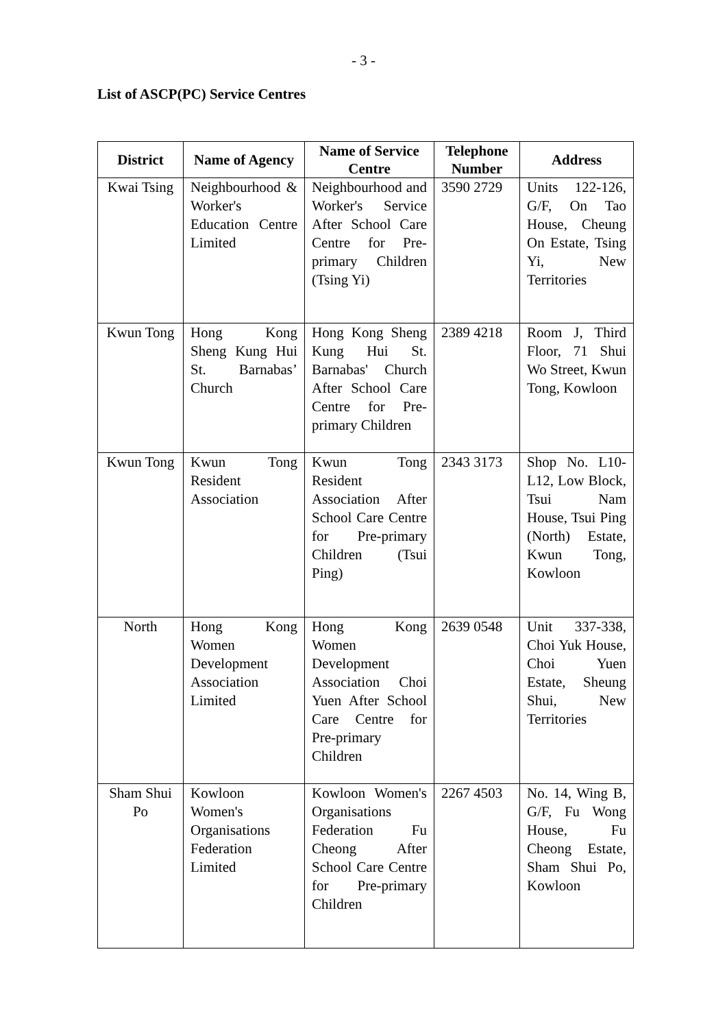- 3 -
List of ASCP(PC) Service Centres
| District | Name of Agency | Name of Service Centre | Telephone Number | Address |
| --- | --- | --- | --- | --- |
| Kwai Tsing | Neighbourhood & Worker's Education Centre Limited | Neighbourhood and Worker's Service After School Care Centre for Pre-primary Children (Tsing Yi) | 3590 2729 | Units 122-126, G/F, On Tao House, Cheung On Estate, Tsing Yi, New Territories |
| Kwun Tong | Hong Kong Sheng Kung Hui St. Barnabas’ Church | Hong Kong Sheng Kung Hui St. Barnabas' Church After School Care Centre for Pre-primary Children | 2389 4218 | Room J, Third Floor, 71 Shui Wo Street, Kwun Tong, Kowloon |
| Kwun Tong | Kwun Tong Resident Association | Kwun Tong Resident Association After School Care Centre for Pre-primary Children (Tsui Ping) | 2343 3173 | Shop No. L10-L12, Low Block, Tsui Nam House, Tsui Ping (North) Estate, Kwun Tong, Kowloon |
| North | Hong Kong Women Development Association Limited | Hong Kong Women Development Association Choi Yuen After School Care Centre for Pre-primary Children | 2639 0548 | Unit 337-338, Choi Yuk House, Choi Yuen Estate, Sheung Shui, New Territories |
| Sham Shui Po | Kowloon Women's Organisations Federation Limited | Kowloon Women's Organisations Federation Fu Cheong After School Care Centre for Pre-primary Children | 2267 4503 | No. 14, Wing B, G/F, Fu Wong House, Fu Cheong Estate, Sham Shui Po, Kowloon |